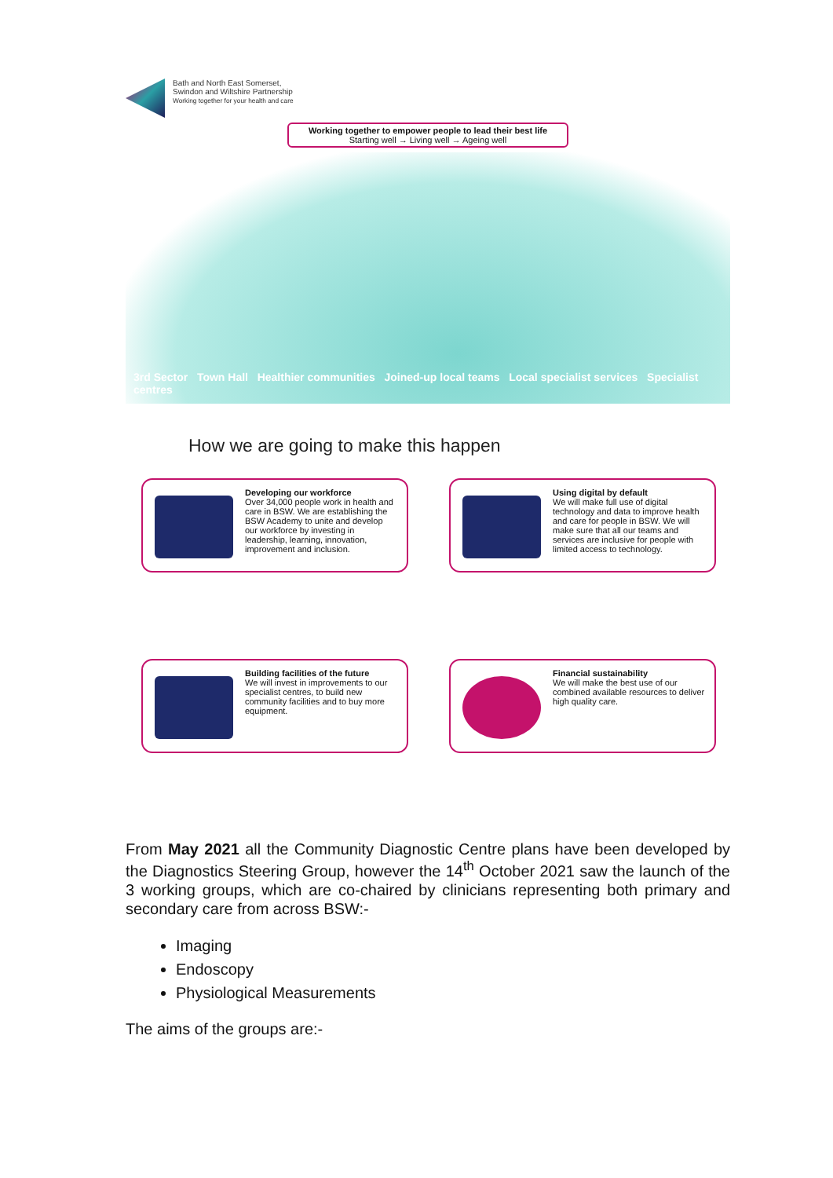Bath and North East Somerset,
Swindon and Wiltshire Partnership
Working together for your health and care
Working together to empower people to lead their best life
Starting well → Living well → Ageing well
3rd Sector Town Hall Healthier communities Joined-up local teams Local specialist services Specialist centres
How we are going to make this happen
Developing our workforce
Over 34,000 people work in health and care in BSW. We are establishing the BSW Academy to unite and develop our workforce by investing in leadership, learning, innovation, improvement and inclusion.
Using digital by default
We will make full use of digital technology and data to improve health and care for people in BSW. We will make sure that all our teams and services are inclusive for people with limited access to technology.
Building facilities of the future
We will invest in improvements to our specialist centres, to build new community facilities and to buy more equipment.
Financial sustainability
We will make the best use of our combined available resources to deliver high quality care.
From May 2021 all the Community Diagnostic Centre plans have been developed by the Diagnostics Steering Group, however the 14<sup>th</sup> October 2021 saw the launch of the 3 working groups, which are co-chaired by clinicians representing both primary and secondary care from across BSW:-
Imaging
Endoscopy
Physiological Measurements
The aims of the groups are:-